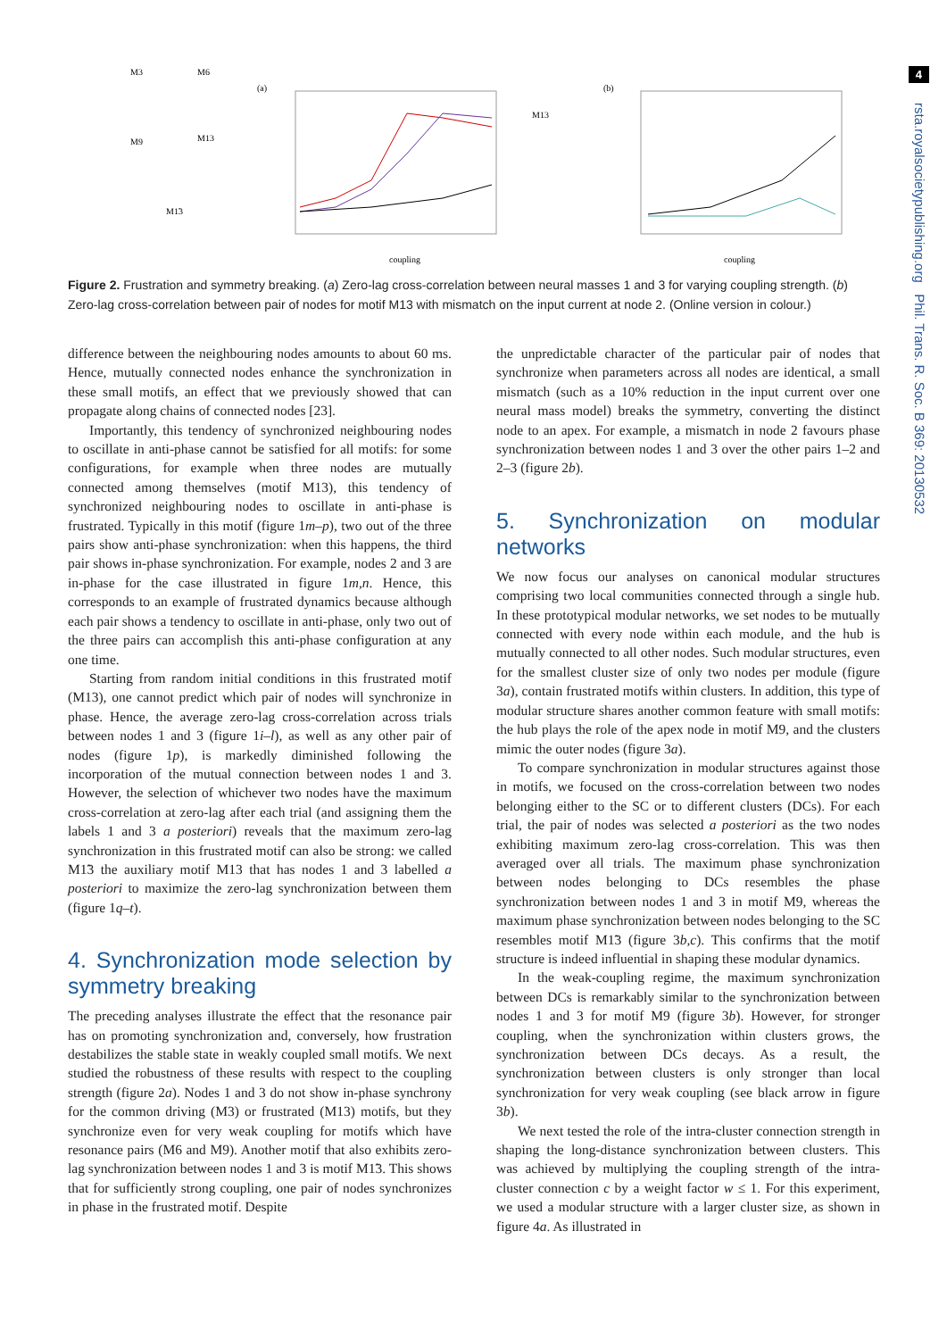4
rsta.royalsocietypublishing.org Phil. Trans. R. Soc. B 369: 20130532
M3
M6
M9
M13
M1̃3
(a)
(b)
coupling
coupling
M13
Figure 2. Frustration and symmetry breaking. (a) Zero-lag cross-correlation between neural masses 1 and 3 for varying coupling strength. (b) Zero-lag cross-correlation between pair of nodes for motif M13 with mismatch on the input current at node 2. (Online version in colour.)
difference between the neighbouring nodes amounts to about 60 ms. Hence, mutually connected nodes enhance the synchronization in these small motifs, an effect that we previously showed that can propagate along chains of connected nodes [23].
Importantly, this tendency of synchronized neighbouring nodes to oscillate in anti-phase cannot be satisfied for all motifs: for some configurations, for example when three nodes are mutually connected among themselves (motif M13), this tendency of synchronized neighbouring nodes to oscillate in anti-phase is frustrated. Typically in this motif (figure 1m–p), two out of the three pairs show anti-phase synchronization: when this happens, the third pair shows in-phase synchronization. For example, nodes 2 and 3 are in-phase for the case illustrated in figure 1m,n. Hence, this corresponds to an example of frustrated dynamics because although each pair shows a tendency to oscillate in anti-phase, only two out of the three pairs can accomplish this anti-phase configuration at any one time.
Starting from random initial conditions in this frustrated motif (M13), one cannot predict which pair of nodes will synchronize in phase. Hence, the average zero-lag cross-correlation across trials between nodes 1 and 3 (figure 1i–l), as well as any other pair of nodes (figure 1p), is markedly diminished following the incorporation of the mutual connection between nodes 1 and 3. However, the selection of whichever two nodes have the maximum cross-correlation at zero-lag after each trial (and assigning them the labels 1 and 3 a posteriori) reveals that the maximum zero-lag synchronization in this frustrated motif can also be strong: we called M1̃3 the auxiliary motif M13 that has nodes 1 and 3 labelled a posteriori to maximize the zero-lag synchronization between them (figure 1q–t).
4. Synchronization mode selection by symmetry breaking
The preceding analyses illustrate the effect that the resonance pair has on promoting synchronization and, conversely, how frustration destabilizes the stable state in weakly coupled small motifs. We next studied the robustness of these results with respect to the coupling strength (figure 2a). Nodes 1 and 3 do not show in-phase synchrony for the common driving (M3) or frustrated (M13) motifs, but they synchronize even for very weak coupling for motifs which have resonance pairs (M6 and M9). Another motif that also exhibits zero-lag synchronization between nodes 1 and 3 is motif M1̃3. This shows that for sufficiently strong coupling, one pair of nodes synchronizes in phase in the frustrated motif. Despite
the unpredictable character of the particular pair of nodes that synchronize when parameters across all nodes are identical, a small mismatch (such as a 10% reduction in the input current over one neural mass model) breaks the symmetry, converting the distinct node to an apex. For example, a mismatch in node 2 favours phase synchronization between nodes 1 and 3 over the other pairs 1–2 and 2–3 (figure 2b).
5. Synchronization on modular networks
We now focus our analyses on canonical modular structures comprising two local communities connected through a single hub. In these prototypical modular networks, we set nodes to be mutually connected with every node within each module, and the hub is mutually connected to all other nodes. Such modular structures, even for the smallest cluster size of only two nodes per module (figure 3a), contain frustrated motifs within clusters. In addition, this type of modular structure shares another common feature with small motifs: the hub plays the role of the apex node in motif M9, and the clusters mimic the outer nodes (figure 3a).
To compare synchronization in modular structures against those in motifs, we focused on the cross-correlation between two nodes belonging either to the SC or to different clusters (DCs). For each trial, the pair of nodes was selected a posteriori as the two nodes exhibiting maximum zero-lag cross-correlation. This was then averaged over all trials. The maximum phase synchronization between nodes belonging to DCs resembles the phase synchronization between nodes 1 and 3 in motif M9, whereas the maximum phase synchronization between nodes belonging to the SC resembles motif M1̃3 (figure 3b,c). This confirms that the motif structure is indeed influential in shaping these modular dynamics.
In the weak-coupling regime, the maximum synchronization between DCs is remarkably similar to the synchronization between nodes 1 and 3 for motif M9 (figure 3b). However, for stronger coupling, when the synchronization within clusters grows, the synchronization between DCs decays. As a result, the synchronization between clusters is only stronger than local synchronization for very weak coupling (see black arrow in figure 3b).
We next tested the role of the intra-cluster connection strength in shaping the long-distance synchronization between clusters. This was achieved by multiplying the coupling strength of the intra-cluster connection c by a weight factor w ≤ 1. For this experiment, we used a modular structure with a larger cluster size, as shown in figure 4a. As illustrated in